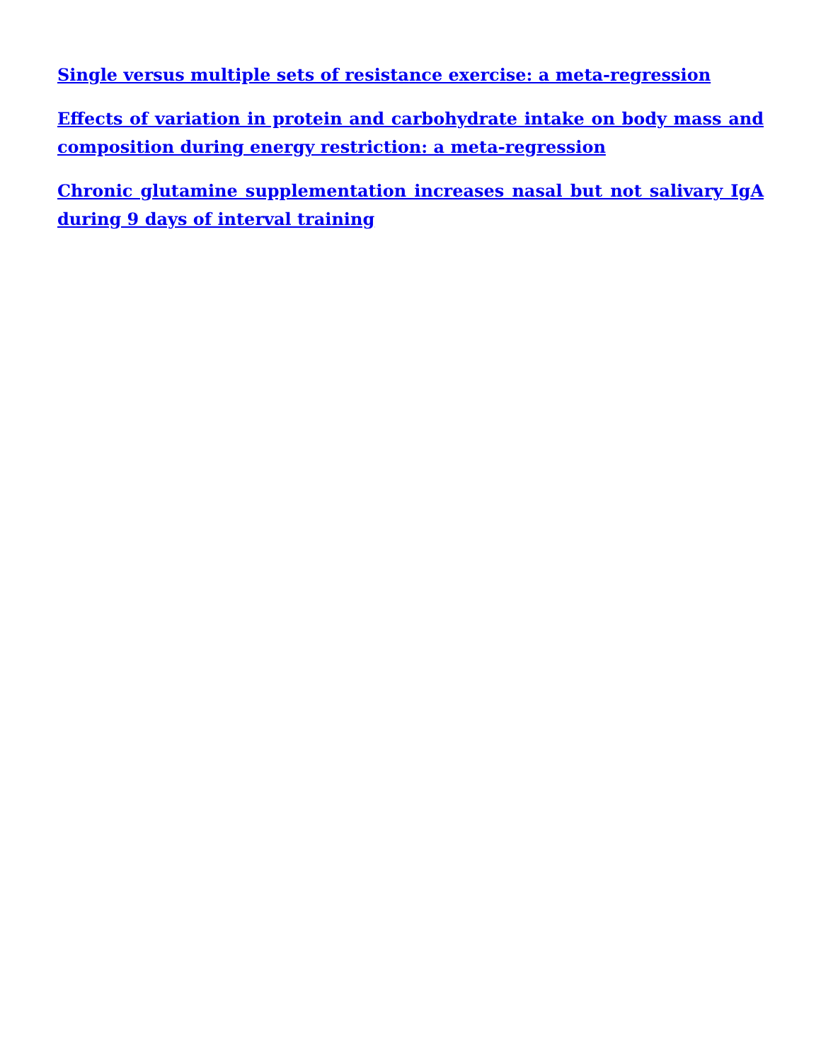Single versus multiple sets of resistance exercise: a meta-regression
Effects of variation in protein and carbohydrate intake on body mass and composition during energy restriction: a meta-regression
Chronic glutamine supplementation increases nasal but not salivary IgA during 9 days of interval training